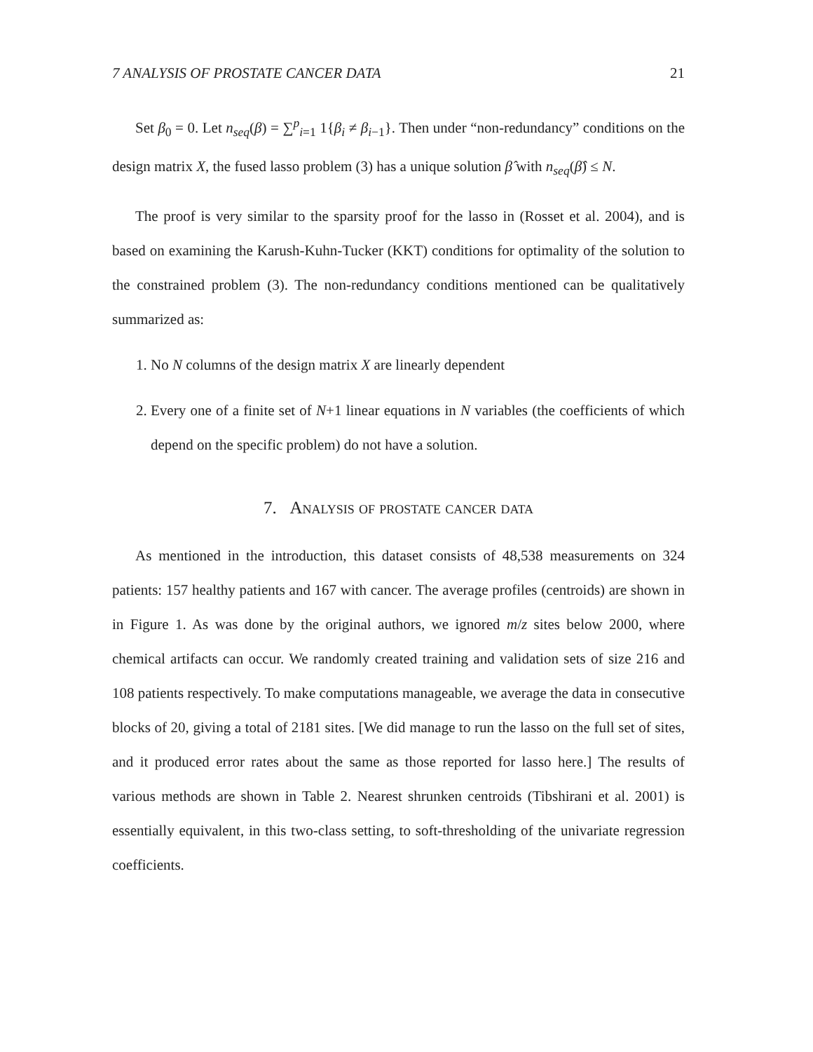7 ANALYSIS OF PROSTATE CANCER DATA 21
Set β<sub>0</sub> = 0. Let n<sub>seq</sub>(β) = ∑<sup>p</sup><sub>i=1</sub> 1{β<sub>i</sub> ≠ β<sub>i−1</sub>}. Then under “non-redundancy” conditions on the design matrix X, the fused lasso problem (3) has a unique solution β̂ with n<sub>seq</sub>(β̂) ≤ N.
The proof is very similar to the sparsity proof for the lasso in (Rosset et al. 2004), and is based on examining the Karush-Kuhn-Tucker (KKT) conditions for optimality of the solution to the constrained problem (3). The non-redundancy conditions mentioned can be qualitatively summarized as:
1. No N columns of the design matrix X are linearly dependent
2. Every one of a finite set of N+1 linear equations in N variables (the coefficients of which depend on the specific problem) do not have a solution.
7. Analysis of prostate cancer data
As mentioned in the introduction, this dataset consists of 48,538 measurements on 324 patients: 157 healthy patients and 167 with cancer. The average profiles (centroids) are shown in in Figure 1. As was done by the original authors, we ignored m/z sites below 2000, where chemical artifacts can occur. We randomly created training and validation sets of size 216 and 108 patients respectively. To make computations manageable, we average the data in consecutive blocks of 20, giving a total of 2181 sites. [We did manage to run the lasso on the full set of sites, and it produced error rates about the same as those reported for lasso here.] The results of various methods are shown in Table 2. Nearest shrunken centroids (Tibshirani et al. 2001) is essentially equivalent, in this two-class setting, to soft-thresholding of the univariate regression coefficients.